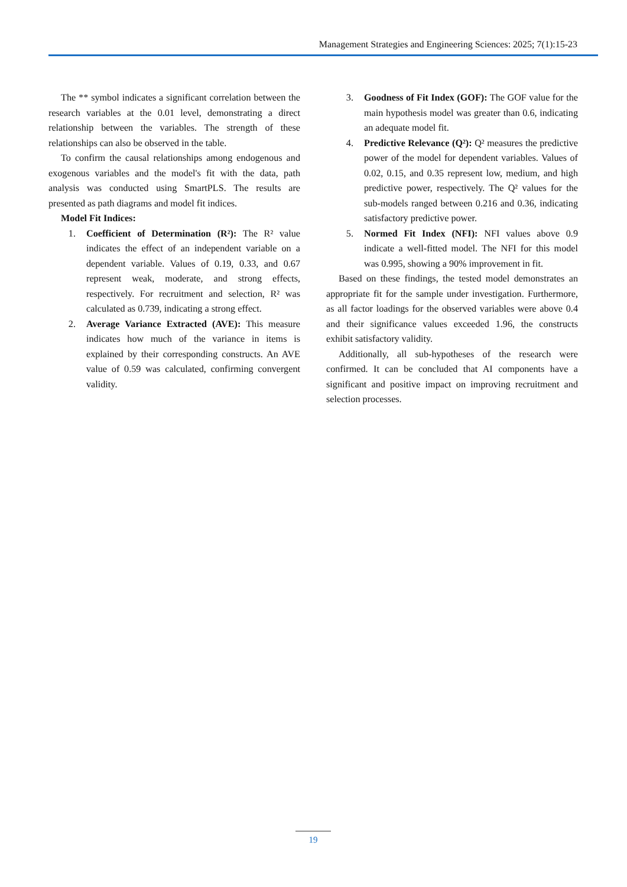Management Strategies and Engineering Sciences: 2025; 7(1):15-23
The ** symbol indicates a significant correlation between the research variables at the 0.01 level, demonstrating a direct relationship between the variables. The strength of these relationships can also be observed in the table.
To confirm the causal relationships among endogenous and exogenous variables and the model's fit with the data, path analysis was conducted using SmartPLS. The results are presented as path diagrams and model fit indices.
Model Fit Indices:
1. Coefficient of Determination (R²): The R² value indicates the effect of an independent variable on a dependent variable. Values of 0.19, 0.33, and 0.67 represent weak, moderate, and strong effects, respectively. For recruitment and selection, R² was calculated as 0.739, indicating a strong effect.
2. Average Variance Extracted (AVE): This measure indicates how much of the variance in items is explained by their corresponding constructs. An AVE value of 0.59 was calculated, confirming convergent validity.
3. Goodness of Fit Index (GOF): The GOF value for the main hypothesis model was greater than 0.6, indicating an adequate model fit.
4. Predictive Relevance (Q²): Q² measures the predictive power of the model for dependent variables. Values of 0.02, 0.15, and 0.35 represent low, medium, and high predictive power, respectively. The Q² values for the sub-models ranged between 0.216 and 0.36, indicating satisfactory predictive power.
5. Normed Fit Index (NFI): NFI values above 0.9 indicate a well-fitted model. The NFI for this model was 0.995, showing a 90% improvement in fit.
Based on these findings, the tested model demonstrates an appropriate fit for the sample under investigation. Furthermore, as all factor loadings for the observed variables were above 0.4 and their significance values exceeded 1.96, the constructs exhibit satisfactory validity.
Additionally, all sub-hypotheses of the research were confirmed. It can be concluded that AI components have a significant and positive impact on improving recruitment and selection processes.
19